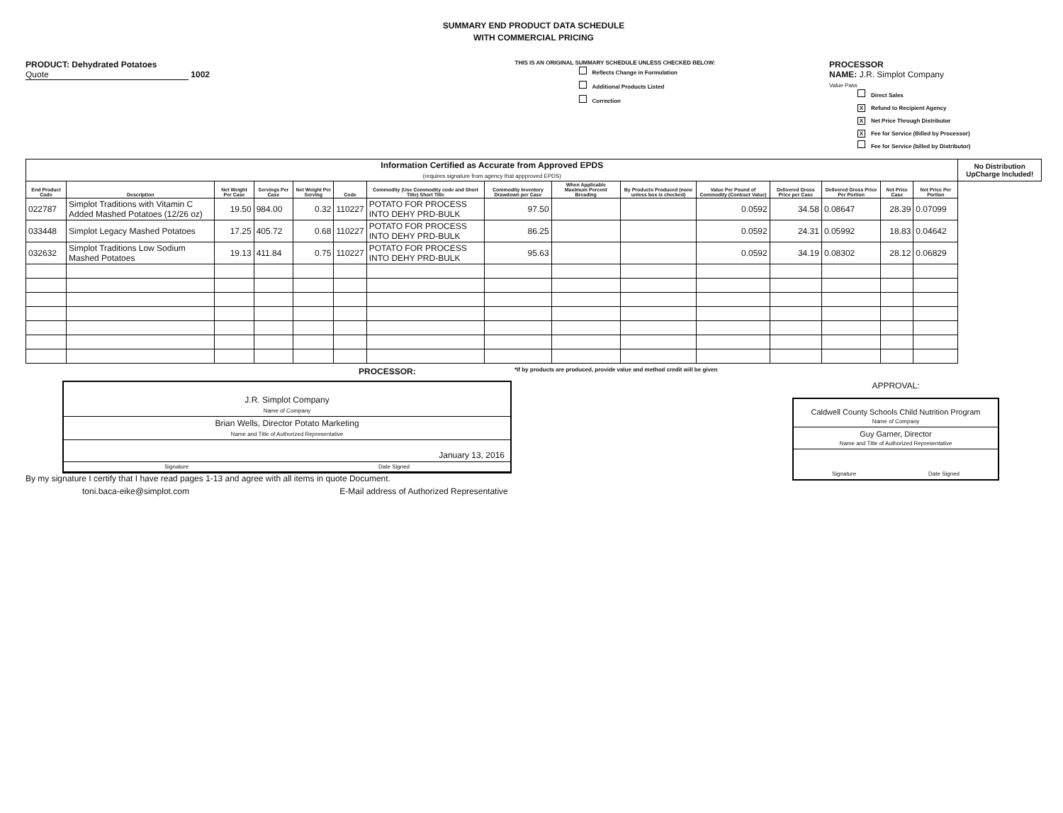SUMMARY END PRODUCT DATA SCHEDULE
WITH COMMERCIAL PRICING
PRODUCT: Dehydrated Potatoes
Quote 1002
THIS IS AN ORIGINAL SUMMARY SCHEDULE UNLESS CHECKED BELOW:
Reflects Change in Formulation
Additional Products Listed
Correction
PROCESSOR
NAME: J.R. Simplot Company
Value Pass
Direct Sales
X Refund to Recipient Agency
X Net Price Through Distributor
X Fee for Service (Billed by Processor)
Fee for Service (billed by Distributor)
| Information Certified as Accurate from Approved EPDS (requires signature from agency that appproved EPDS) | | | | | | | | | | | | | | | No Distribution UpCharge Included! |
| End Product Code | Description | Net Weight Per Case | Servings Per Case | Net Weight Per Serving | Code | Commodity (Use Commodity code and Short Title) Short Title | Commodity Inventory Drawdown per Case | When Applicable Maximum Percent Breading | By Products Produced (none unless box is checked) | Value Per Pound of Commodity (Contract Value) | Delivered Gross Price per Case | Delivered Gross Price Per Portion | Net Price Case | Net Price Per Portion | |
| 022787 | Simplot Traditions with Vitamin C Added Mashed Potatoes (12/26 oz) | 19.50 | 984.00 | 0.32 | 110227 | POTATO FOR PROCESS INTO DEHY PRD-BULK | 97.50 | | | 0.0592 | 34.58 | 0.08647 | 28.39 | 0.07099 | |
| 033448 | Simplot Legacy Mashed Potatoes | 17.25 | 405.72 | 0.68 | 110227 | POTATO FOR PROCESS INTO DEHY PRD-BULK | 86.25 | | | 0.0592 | 24.31 | 0.05992 | 18.83 | 0.04642 | |
| 032632 | Simplot Traditions Low Sodium Mashed Potatoes | 19.13 | 411.84 | 0.75 | 110227 | POTATO FOR PROCESS INTO DEHY PRD-BULK | 95.63 | | | 0.0592 | 34.19 | 0.08302 | 28.12 | 0.06829 | |
PROCESSOR: *If by products are produced, provide value and method credit will be given
J.R. Simplot Company
Name of Company
Brian Wells, Director Potato Marketing
Name and Title of Authorized Representative
January 13, 2016
Signature Date Signed
By my signature I certify that I have read pages 1-13 and agree with all items in quote Document.
toni.baca-eike@simplot.com E-Mail address of Authorized Representative
APPROVAL:
Caldwell County Schools Child Nutrition Program
Name of Company
Guy Garner, Director
Name and Title of Authorized Representative
Signature Date Signed